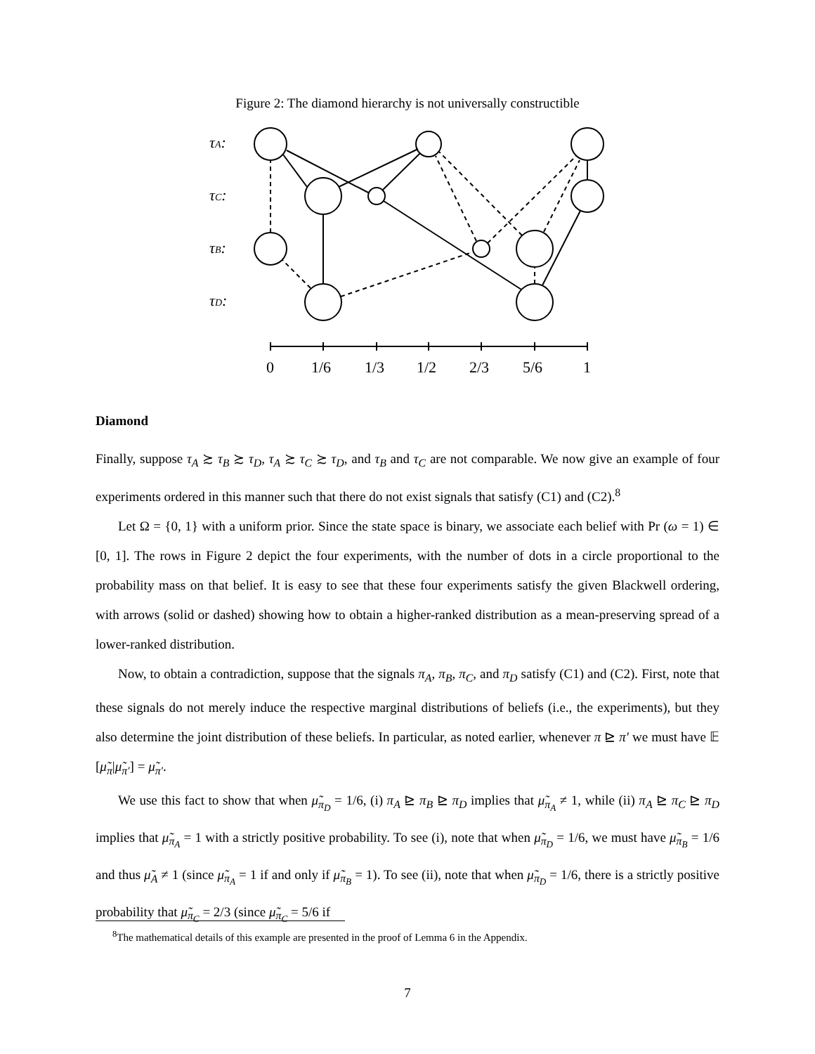Figure 2: The diamond hierarchy is not universally constructible
τA:
τC:
τB:
τD:
0
1/6
1/3
1/2
2/3
5/6
1
Diamond
Finally, suppose τ<sub>A</sub> ≿ τ<sub>B</sub> ≿ τ<sub>D</sub>, τ<sub>A</sub> ≿ τ<sub>C</sub> ≿ τ<sub>D</sub>, and τ<sub>B</sub> and τ<sub>C</sub> are not comparable. We now give an example of four experiments ordered in this manner such that there do not exist signals that satisfy (C1) and (C2).<sup>8</sup>
Let Ω = {0, 1} with a uniform prior. Since the state space is binary, we associate each belief with Pr (ω = 1) ∈ [0, 1]. The rows in Figure 2 depict the four experiments, with the number of dots in a circle proportional to the probability mass on that belief. It is easy to see that these four experiments satisfy the given Blackwell ordering, with arrows (solid or dashed) showing how to obtain a higher-ranked distribution as a mean-preserving spread of a lower-ranked distribution.
Now, to obtain a contradiction, suppose that the signals π<sub>A</sub>, π<sub>B</sub>, π<sub>C</sub>, and π<sub>D</sub> satisfy (C1) and (C2). First, note that these signals do not merely induce the respective marginal distributions of beliefs (i.e., the experiments), but they also determine the joint distribution of these beliefs. In particular, as noted earlier, whenever π ⊵ π′ we must have 𝔼 [μ̃<sub>π</sub>|μ̃<sub>π′</sub>] = μ̃<sub>π′</sub>.
We use this fact to show that when μ̃<sub>π<sub>D</sub></sub> = 1/6, (i) π<sub>A</sub> ⊵ π<sub>B</sub> ⊵ π<sub>D</sub> implies that μ̃<sub>π<sub>A</sub></sub> ≠ 1, while (ii) π<sub>A</sub> ⊵ π<sub>C</sub> ⊵ π<sub>D</sub> implies that μ̃<sub>π<sub>A</sub></sub> = 1 with a strictly positive probability. To see (i), note that when μ̃<sub>π<sub>D</sub></sub> = 1/6, we must have μ̃<sub>π<sub>B</sub></sub> = 1/6 and thus μ̃<sub>A</sub> ≠ 1 (since μ̃<sub>π<sub>A</sub></sub> = 1 if and only if μ̃<sub>π<sub>B</sub></sub> = 1). To see (ii), note that when μ̃<sub>π<sub>D</sub></sub> = 1/6, there is a strictly positive probability that μ̃<sub>π<sub>C</sub></sub> = 2/3 (since μ̃<sub>π<sub>C</sub></sub> = 5/6 if
<sup>8</sup> The mathematical details of this example are presented in the proof of Lemma 6 in the Appendix.
7